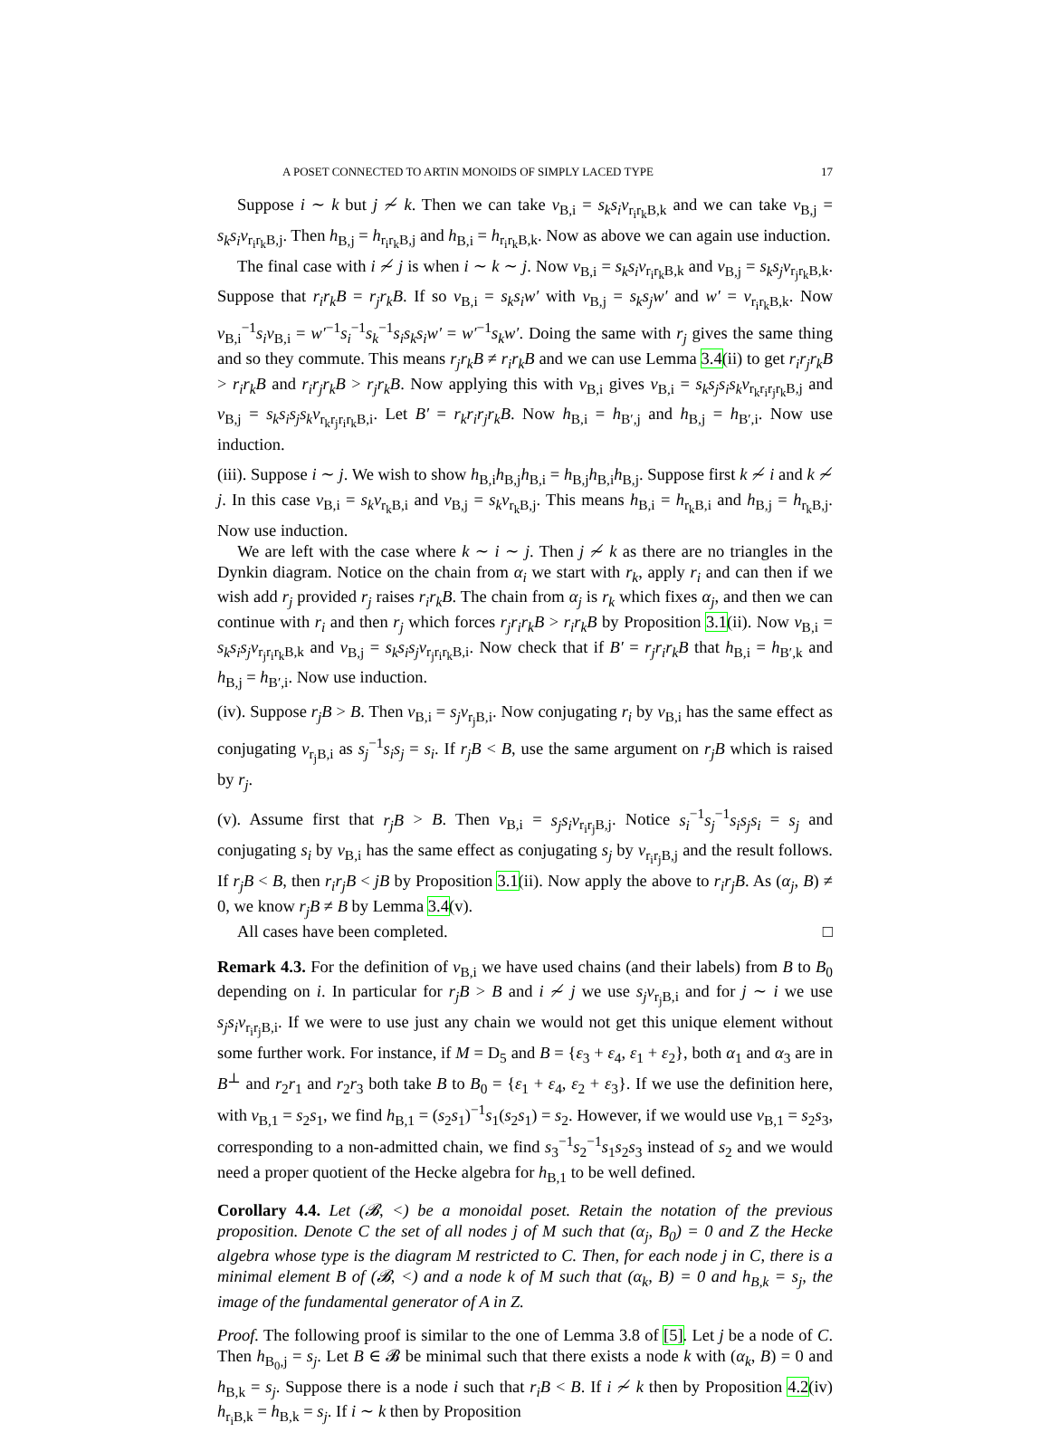A POSET CONNECTED TO ARTIN MONOIDS OF SIMPLY LACED TYPE 17
Suppose i ∼ k but j ≁ k. Then we can take v<sub>B,i</sub> = s<sub>k</sub>s<sub>i</sub>v<sub>r<sub>i</sub>r<sub>k</sub>B,k</sub> and we can take v<sub>B,j</sub> = s<sub>k</sub>s<sub>i</sub>v<sub>r<sub>i</sub>r<sub>k</sub>B,j</sub>. Then h<sub>B,j</sub> = h<sub>r<sub>i</sub>r<sub>k</sub>B,j</sub> and h<sub>B,i</sub> = h<sub>r<sub>i</sub>r<sub>k</sub>B,k</sub>. Now as above we can again use induction.
The final case with i ≁ j is when i ∼ k ∼ j. Now v<sub>B,i</sub> = s<sub>k</sub>s<sub>i</sub>v<sub>r<sub>i</sub>r<sub>k</sub>B,k</sub> and v<sub>B,j</sub> = s<sub>k</sub>s<sub>j</sub>v<sub>r<sub>j</sub>r<sub>k</sub>B,k</sub>. Suppose that r<sub>i</sub>r<sub>k</sub>B = r<sub>j</sub>r<sub>k</sub>B. If so v<sub>B,i</sub> = s<sub>k</sub>s<sub>i</sub>w′ with v<sub>B,j</sub> = s<sub>k</sub>s<sub>j</sub>w′ and w′ = v<sub>r<sub>i</sub>r<sub>k</sub>B,k</sub>. Now v<sub>B,i</sub><sup>−1</sup>s<sub>i</sub>v<sub>B,i</sub> = w′<sup>−1</sup>s<sub>i</sub><sup>−1</sup>s<sub>k</sub><sup>−1</sup>s<sub>i</sub>s<sub>k</sub>s<sub>i</sub>w′ = w′<sup>−1</sup>s<sub>k</sub>w′. Doing the same with r<sub>j</sub> gives the same thing and so they commute. This means r<sub>j</sub>r<sub>k</sub>B ≠ r<sub>i</sub>r<sub>k</sub>B and we can use Lemma 3.4(ii) to get r<sub>i</sub>r<sub>j</sub>r<sub>k</sub>B > r<sub>i</sub>r<sub>k</sub>B and r<sub>i</sub>r<sub>j</sub>r<sub>k</sub>B > r<sub>j</sub>r<sub>k</sub>B. Now applying this with v<sub>B,i</sub> gives v<sub>B,i</sub> = s<sub>k</sub>s<sub>j</sub>s<sub>i</sub>s<sub>k</sub>v<sub>r<sub>k</sub>r<sub>i</sub>r<sub>j</sub>r<sub>k</sub>B,j</sub> and v<sub>B,j</sub> = s<sub>k</sub>s<sub>i</sub>s<sub>j</sub>s<sub>k</sub>v<sub>r<sub>k</sub>r<sub>j</sub>r<sub>i</sub>r<sub>k</sub>B,i</sub>. Let B′ = r<sub>k</sub>r<sub>i</sub>r<sub>j</sub>r<sub>k</sub>B. Now h<sub>B,i</sub> = h<sub>B′,j</sub> and h<sub>B,j</sub> = h<sub>B′,i</sub>. Now use induction.
(iii). Suppose i ∼ j. We wish to show h<sub>B,i</sub>h<sub>B,j</sub>h<sub>B,i</sub> = h<sub>B,j</sub>h<sub>B,i</sub>h<sub>B,j</sub>. Suppose first k ≁ i and k ≁ j. In this case v<sub>B,i</sub> = s<sub>k</sub>v<sub>r<sub>k</sub>B,i</sub> and v<sub>B,j</sub> = s<sub>k</sub>v<sub>r<sub>k</sub>B,j</sub>. This means h<sub>B,i</sub> = h<sub>r<sub>k</sub>B,i</sub> and h<sub>B,j</sub> = h<sub>r<sub>k</sub>B,j</sub>. Now use induction.
We are left with the case where k ∼ i ∼ j. Then j ≁ k as there are no triangles in the Dynkin diagram. Notice on the chain from α<sub>i</sub> we start with r<sub>k</sub>, apply r<sub>i</sub> and can then if we wish add r<sub>j</sub> provided r<sub>j</sub> raises r<sub>i</sub>r<sub>k</sub>B. The chain from α<sub>j</sub> is r<sub>k</sub> which fixes α<sub>j</sub>, and then we can continue with r<sub>i</sub> and then r<sub>j</sub> which forces r<sub>j</sub>r<sub>i</sub>r<sub>k</sub>B > r<sub>i</sub>r<sub>k</sub>B by Proposition 3.1(ii). Now v<sub>B,i</sub> = s<sub>k</sub>s<sub>i</sub>s<sub>j</sub>v<sub>r<sub>j</sub>r<sub>i</sub>r<sub>k</sub>B,k</sub> and v<sub>B,j</sub> = s<sub>k</sub>s<sub>i</sub>s<sub>j</sub>v<sub>r<sub>j</sub>r<sub>i</sub>r<sub>k</sub>B,i</sub>. Now check that if B′ = r<sub>j</sub>r<sub>i</sub>r<sub>k</sub>B that h<sub>B,i</sub> = h<sub>B′,k</sub> and h<sub>B,j</sub> = h<sub>B′,i</sub>. Now use induction.
(iv). Suppose r<sub>j</sub>B > B. Then v<sub>B,i</sub> = s<sub>j</sub>v<sub>r<sub>j</sub>B,i</sub>. Now conjugating r<sub>i</sub> by v<sub>B,i</sub> has the same effect as conjugating v<sub>r<sub>j</sub>B,i</sub> as s<sub>j</sub><sup>−1</sup>s<sub>i</sub>s<sub>j</sub> = s<sub>i</sub>. If r<sub>j</sub>B < B, use the same argument on r<sub>j</sub>B which is raised by r<sub>j</sub>.
(v). Assume first that r<sub>j</sub>B > B. Then v<sub>B,i</sub> = s<sub>j</sub>s<sub>i</sub>v<sub>r<sub>i</sub>r<sub>j</sub>B,j</sub>. Notice s<sub>i</sub><sup>−1</sup>s<sub>j</sub><sup>−1</sup>s<sub>i</sub>s<sub>j</sub>s<sub>i</sub> = s<sub>j</sub> and conjugating s<sub>i</sub> by v<sub>B,i</sub> has the same effect as conjugating s<sub>j</sub> by v<sub>r<sub>i</sub>r<sub>j</sub>B,j</sub> and the result follows. If r<sub>j</sub>B < B, then r<sub>i</sub>r<sub>j</sub>B < jB by Proposition 3.1(ii). Now apply the above to r<sub>i</sub>r<sub>j</sub>B. As (α<sub>j</sub>, B) ≠ 0, we know r<sub>j</sub>B ≠ B by Lemma 3.4(v).
All cases have been completed. □
Remark 4.3. For the definition of v<sub>B,i</sub> we have used chains (and their labels) from B to B<sub>0</sub> depending on i. In particular for r<sub>j</sub>B > B and i ≁ j we use s<sub>j</sub>v<sub>r<sub>j</sub>B,i</sub> and for j ∼ i we use s<sub>j</sub>s<sub>i</sub>v<sub>r<sub>i</sub>r<sub>j</sub>B,i</sub>. If we were to use just any chain we would not get this unique element without some further work. For instance, if M = D<sub>5</sub> and B = {ε<sub>3</sub> + ε<sub>4</sub>, ε<sub>1</sub> + ε<sub>2</sub>}, both α<sub>1</sub> and α<sub>3</sub> are in B<sup>⊥</sup> and r<sub>2</sub>r<sub>1</sub> and r<sub>2</sub>r<sub>3</sub> both take B to B<sub>0</sub> = {ε<sub>1</sub> + ε<sub>4</sub>, ε<sub>2</sub> + ε<sub>3</sub>}. If we use the definition here, with v<sub>B,1</sub> = s<sub>2</sub>s<sub>1</sub>, we find h<sub>B,1</sub> = (s<sub>2</sub>s<sub>1</sub>)<sup>−1</sup>s<sub>1</sub>(s<sub>2</sub>s<sub>1</sub>) = s<sub>2</sub>. However, if we would use v<sub>B,1</sub> = s<sub>2</sub>s<sub>3</sub>, corresponding to a non-admitted chain, we find s<sub>3</sub><sup>−1</sup>s<sub>2</sub><sup>−1</sup>s<sub>1</sub>s<sub>2</sub>s<sub>3</sub> instead of s<sub>2</sub> and we would need a proper quotient of the Hecke algebra for h<sub>B,1</sub> to be well defined.
Corollary 4.4. Let (𝓑, <) be a monoidal poset. Retain the notation of the previous proposition. Denote C the set of all nodes j of M such that (α<sub>j</sub>, B<sub>0</sub>) = 0 and Z the Hecke algebra whose type is the diagram M restricted to C. Then, for each node j in C, there is a minimal element B of (𝓑, <) and a node k of M such that (α<sub>k</sub>, B) = 0 and h<sub>B,k</sub> = s<sub>j</sub>, the image of the fundamental generator of A in Z.
Proof. The following proof is similar to the one of Lemma 3.8 of [5]. Let j be a node of C. Then h<sub>B<sub>0</sub>,j</sub> = s<sub>j</sub>. Let B ∈ 𝓑 be minimal such that there exists a node k with (α<sub>k</sub>, B) = 0 and h<sub>B,k</sub> = s<sub>j</sub>. Suppose there is a node i such that r<sub>i</sub>B < B. If i ≁ k then by Proposition 4.2(iv) h<sub>r<sub>i</sub>B,k</sub> = h<sub>B,k</sub> = s<sub>j</sub>. If i ∼ k then by Proposition